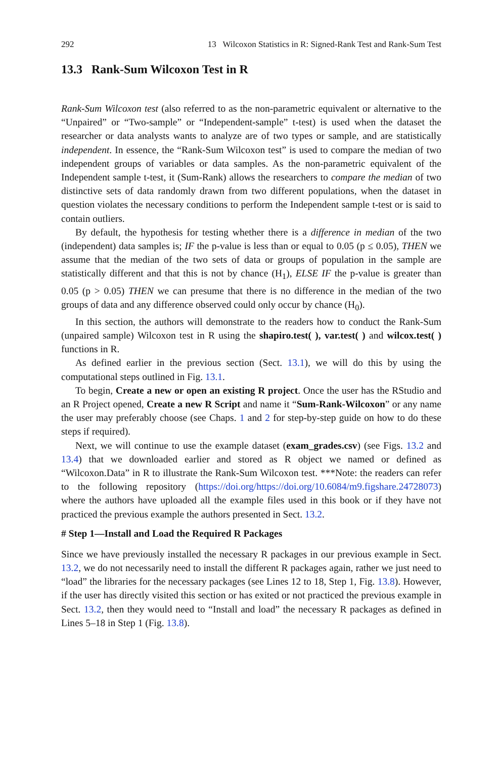292 13 Wilcoxon Statistics in R: Signed-Rank Test and Rank-Sum Test
13.3 Rank-Sum Wilcoxon Test in R
Rank-Sum Wilcoxon test (also referred to as the non-parametric equivalent or alternative to the “Unpaired” or “Two-sample” or “Independent-sample” t-test) is used when the dataset the researcher or data analysts wants to analyze are of two types or sample, and are statistically independent. In essence, the “Rank-Sum Wilcoxon test” is used to compare the median of two independent groups of variables or data samples. As the non-parametric equivalent of the Independent sample t-test, it (Sum-Rank) allows the researchers to compare the median of two distinctive sets of data randomly drawn from two different populations, when the dataset in question violates the necessary conditions to perform the Independent sample t-test or is said to contain outliers.
By default, the hypothesis for testing whether there is a difference in median of the two (independent) data samples is; IF the p-value is less than or equal to 0.05 (p ≤ 0.05), THEN we assume that the median of the two sets of data or groups of population in the sample are statistically different and that this is not by chance (H<sub>1</sub>), ELSE IF the p-value is greater than 0.05 (p > 0.05) THEN we can presume that there is no difference in the median of the two groups of data and any difference observed could only occur by chance (H<sub>0</sub>).
In this section, the authors will demonstrate to the readers how to conduct the Rank-Sum (unpaired sample) Wilcoxon test in R using the shapiro.test( ), var.test( ) and wilcox.test( ) functions in R.
As defined earlier in the previous section (Sect. 13.1), we will do this by using the computational steps outlined in Fig. 13.1.
To begin, Create a new or open an existing R project. Once the user has the RStudio and an R Project opened, Create a new R Script and name it “Sum-Rank-Wilcoxon” or any name the user may preferably choose (see Chaps. 1 and 2 for step-by-step guide on how to do these steps if required).
Next, we will continue to use the example dataset (exam_grades.csv) (see Figs. 13.2 and 13.4) that we downloaded earlier and stored as R object we named or defined as “Wilcoxon.Data” in R to illustrate the Rank-Sum Wilcoxon test. ***Note: the readers can refer to the following repository (https://doi.org/https://doi.org/10.6084/m9.figshare.24728073) where the authors have uploaded all the example files used in this book or if they have not practiced the previous example the authors presented in Sect. 13.2.
# Step 1—Install and Load the Required R Packages
Since we have previously installed the necessary R packages in our previous example in Sect. 13.2, we do not necessarily need to install the different R packages again, rather we just need to “load” the libraries for the necessary packages (see Lines 12 to 18, Step 1, Fig. 13.8). However, if the user has directly visited this section or has exited or not practiced the previous example in Sect. 13.2, then they would need to “Install and load” the necessary R packages as defined in Lines 5–18 in Step 1 (Fig. 13.8).